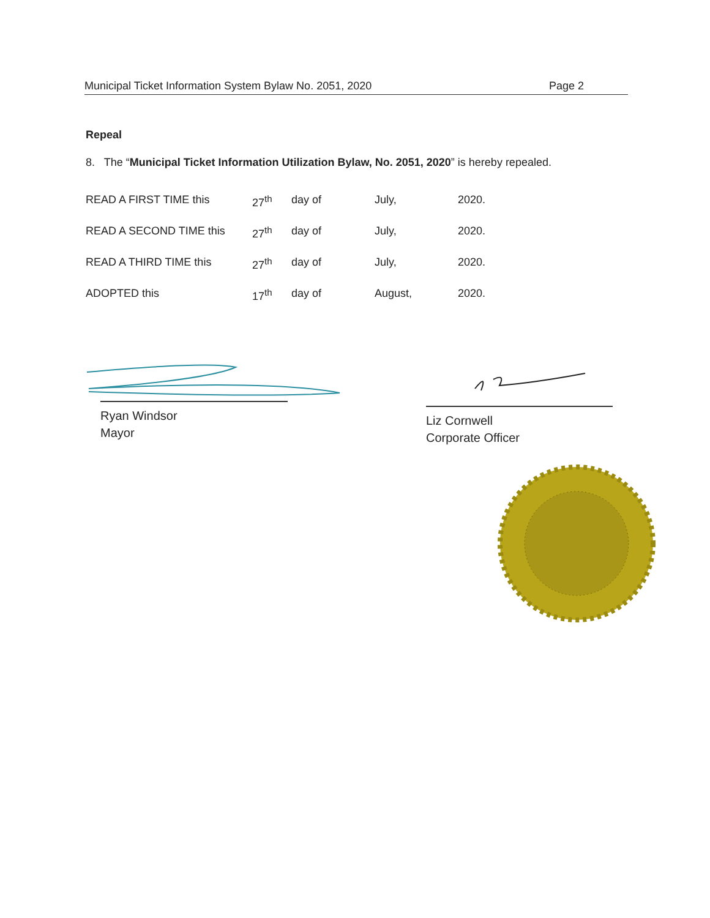Municipal Ticket Information System Bylaw No. 2051, 2020 Page 2
Repeal
8. The “Municipal Ticket Information Utilization Bylaw, No. 2051, 2020” is hereby repealed.
| READ A FIRST TIME this | 27<sup>th</sup> | day of | July, | 2020. |
| READ A SECOND TIME this | 27<sup>th</sup> | day of | July, | 2020. |
| READ A THIRD TIME this | 27<sup>th</sup> | day of | July, | 2020. |
| ADOPTED this | 17<sup>th</sup> | day of | August, | 2020. |
Ryan Windsor
Mayor
Liz Cornwell
Corporate Officer